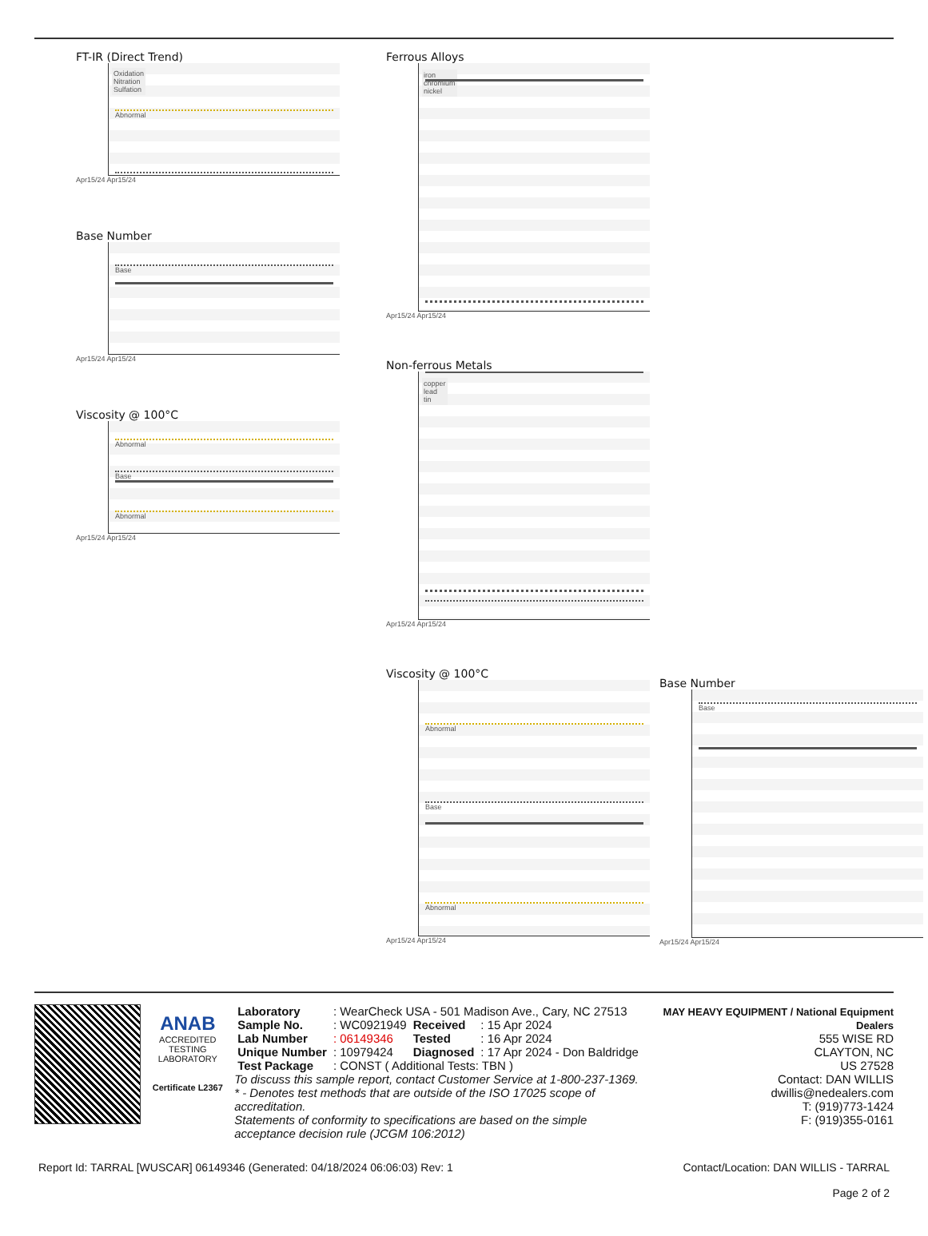FT-IR (Direct Trend)
Oxidation
Nitration
Sulfation
Abnormal
Apr15/24 Apr15/24
Base Number
Base
Apr15/24 Apr15/24
Viscosity @ 100°C
Abnormal
Base
Abnormal
Apr15/24 Apr15/24
Ferrous Alloys
iron
chromium
nickel
Apr15/24 Apr15/24
Non-ferrous Metals
copper
lead
tin
Apr15/24 Apr15/24
Viscosity @ 100°C
Abnormal
Base
Abnormal
Apr15/24 Apr15/24
Base Number
Base
Apr15/24 Apr15/24
ANAB
ACCREDITED
TESTING LABORATORY
Certificate L2367
| Laboratory | : WearCheck USA - 501 Madison Ave., Cary, NC 27513 | | |
| Sample No. | : WC0921949 | Received | : 15 Apr 2024 |
| Lab Number | : 06149346 | Tested | : 16 Apr 2024 |
| Unique Number | : 10979424 | Diagnosed | : 17 Apr 2024 - Don Baldridge |
| Test Package | : CONST ( Additional Tests: TBN ) | | |
To discuss this sample report, contact Customer Service at 1-800-237-1369.
* - Denotes test methods that are outside of the ISO 17025 scope of accreditation.
Statements of conformity to specifications are based on the simple acceptance decision rule (JCGM 106:2012)
MAY HEAVY EQUIPMENT / National Equipment Dealers
555 WISE RD
CLAYTON, NC
US 27528
Contact: DAN WILLIS
dwillis@nedealers.com
T: (919)773-1424
F: (919)355-0161
Report Id: TARRAL [WUSCAR] 06149346 (Generated: 04/18/2024 06:06:03) Rev: 1 Contact/Location: DAN WILLIS - TARRAL
Page 2 of 2